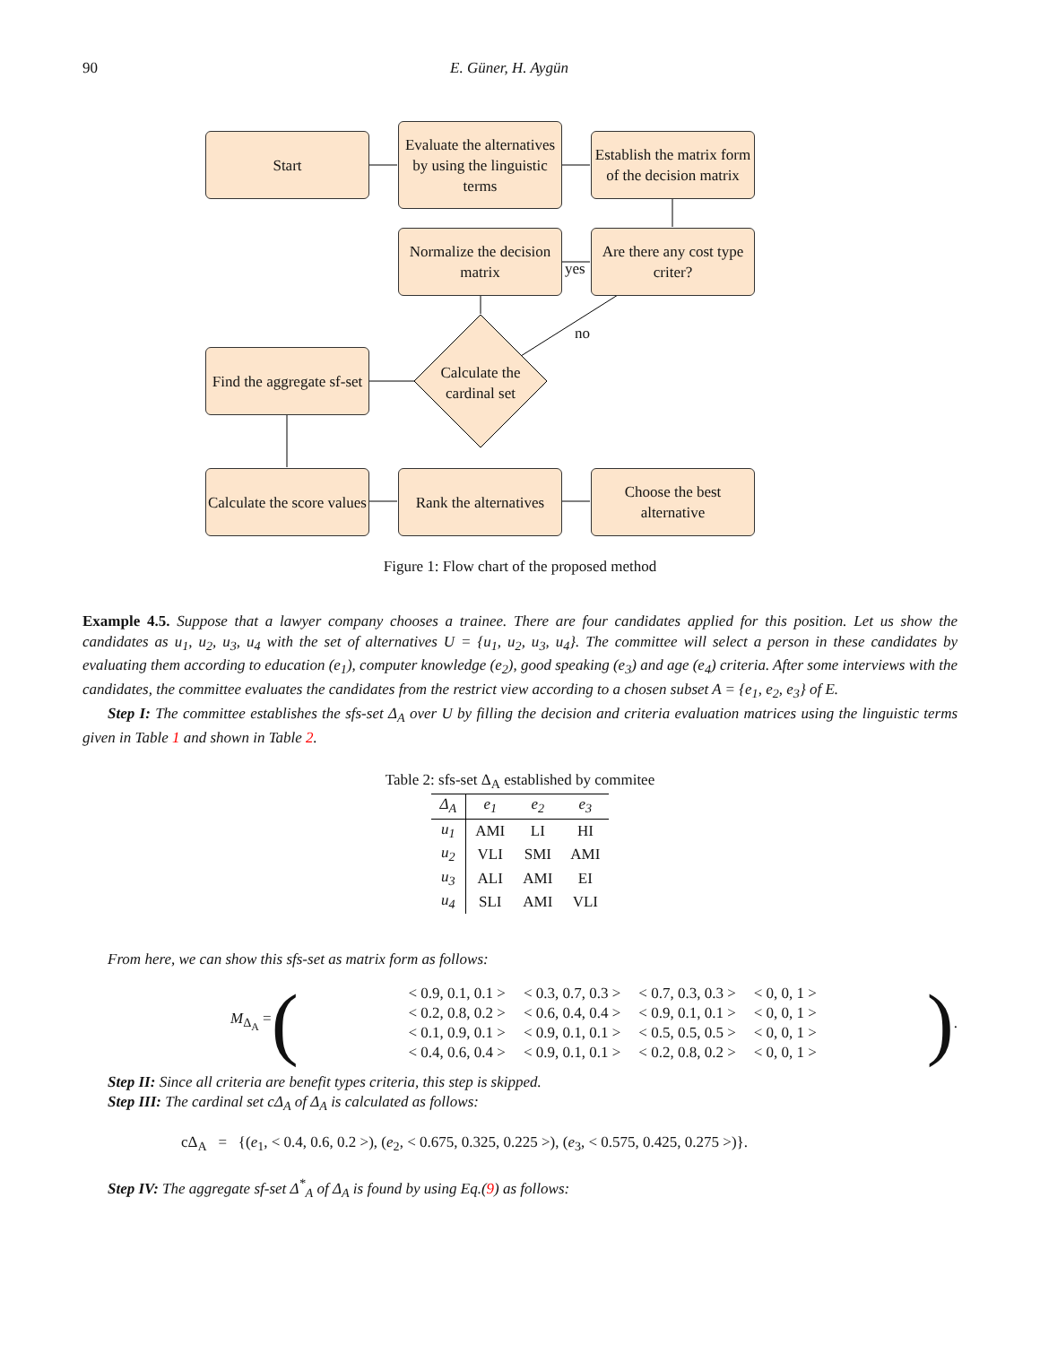90 E. Güner, H. Aygün
Start
Evaluate the alternatives by using the linguistic terms
Establish the matrix form of the decision matrix
Normalize the decision matrix
Are there any cost type criter?
yes
no
Calculate the cardinal set
Find the aggregate sf-set
Calculate the score values
Rank the alternatives
Choose the best alternative
Figure 1: Flow chart of the proposed method
Example 4.5. Suppose that a lawyer company chooses a trainee. There are four candidates applied for this position. Let us show the candidates as u<sub>1</sub>, u<sub>2</sub>, u<sub>3</sub>, u<sub>4</sub> with the set of alternatives U = {u<sub>1</sub>, u<sub>2</sub>, u<sub>3</sub>, u<sub>4</sub>}. The committee will select a person in these candidates by evaluating them according to education (e<sub>1</sub>), computer knowledge (e<sub>2</sub>), good speaking (e<sub>3</sub>) and age (e<sub>4</sub>) criteria. After some interviews with the candidates, the committee evaluates the candidates from the restrict view according to a chosen subset A = {e<sub>1</sub>, e<sub>2</sub>, e<sub>3</sub>} of E.
Step I: The committee establishes the sfs-set Δ<sub>A</sub> over U by filling the decision and criteria evaluation matrices using the linguistic terms given in Table 1 and shown in Table 2.
Table 2: sfs-set Δ<sub>A</sub> established by commitee
| Δ<sub>A</sub> | e<sub>1</sub> | e<sub>2</sub> | e<sub>3</sub> |
| --- | --- | --- | --- |
| u<sub>1</sub> | AMI | LI | HI |
| u<sub>2</sub> | VLI | SMI | AMI |
| u<sub>3</sub> | ALI | AMI | EI |
| u<sub>4</sub> | SLI | AMI | VLI |
From here, we can show this sfs-set as matrix form as follows:
M<sub>Δ<sub>A</sub></sub> = (
| < 0.9, 0.1, 0.1 > | < 0.3, 0.7, 0.3 > | < 0.7, 0.3, 0.3 > | < 0, 0, 1 > |
| < 0.2, 0.8, 0.2 > | < 0.6, 0.4, 0.4 > | < 0.9, 0.1, 0.1 > | < 0, 0, 1 > |
| < 0.1, 0.9, 0.1 > | < 0.9, 0.1, 0.1 > | < 0.5, 0.5, 0.5 > | < 0, 0, 1 > |
| < 0.4, 0.6, 0.4 > | < 0.9, 0.1, 0.1 > | < 0.2, 0.8, 0.2 > | < 0, 0, 1 > |
).
Step II: Since all criteria are benefit types criteria, this step is skipped.
Step III: The cardinal set cΔ<sub>A</sub> of Δ<sub>A</sub> is calculated as follows:
cΔ<sub>A</sub> = {(e<sub>1</sub>, < 0.4, 0.6, 0.2 >), (e<sub>2</sub>, < 0.675, 0.325, 0.225 >), (e<sub>3</sub>, < 0.575, 0.425, 0.275 >)}.
Step IV: The aggregate sf-set Δ<sup>*</sup><sub>A</sub> of Δ<sub>A</sub> is found by using Eq.(9) as follows: